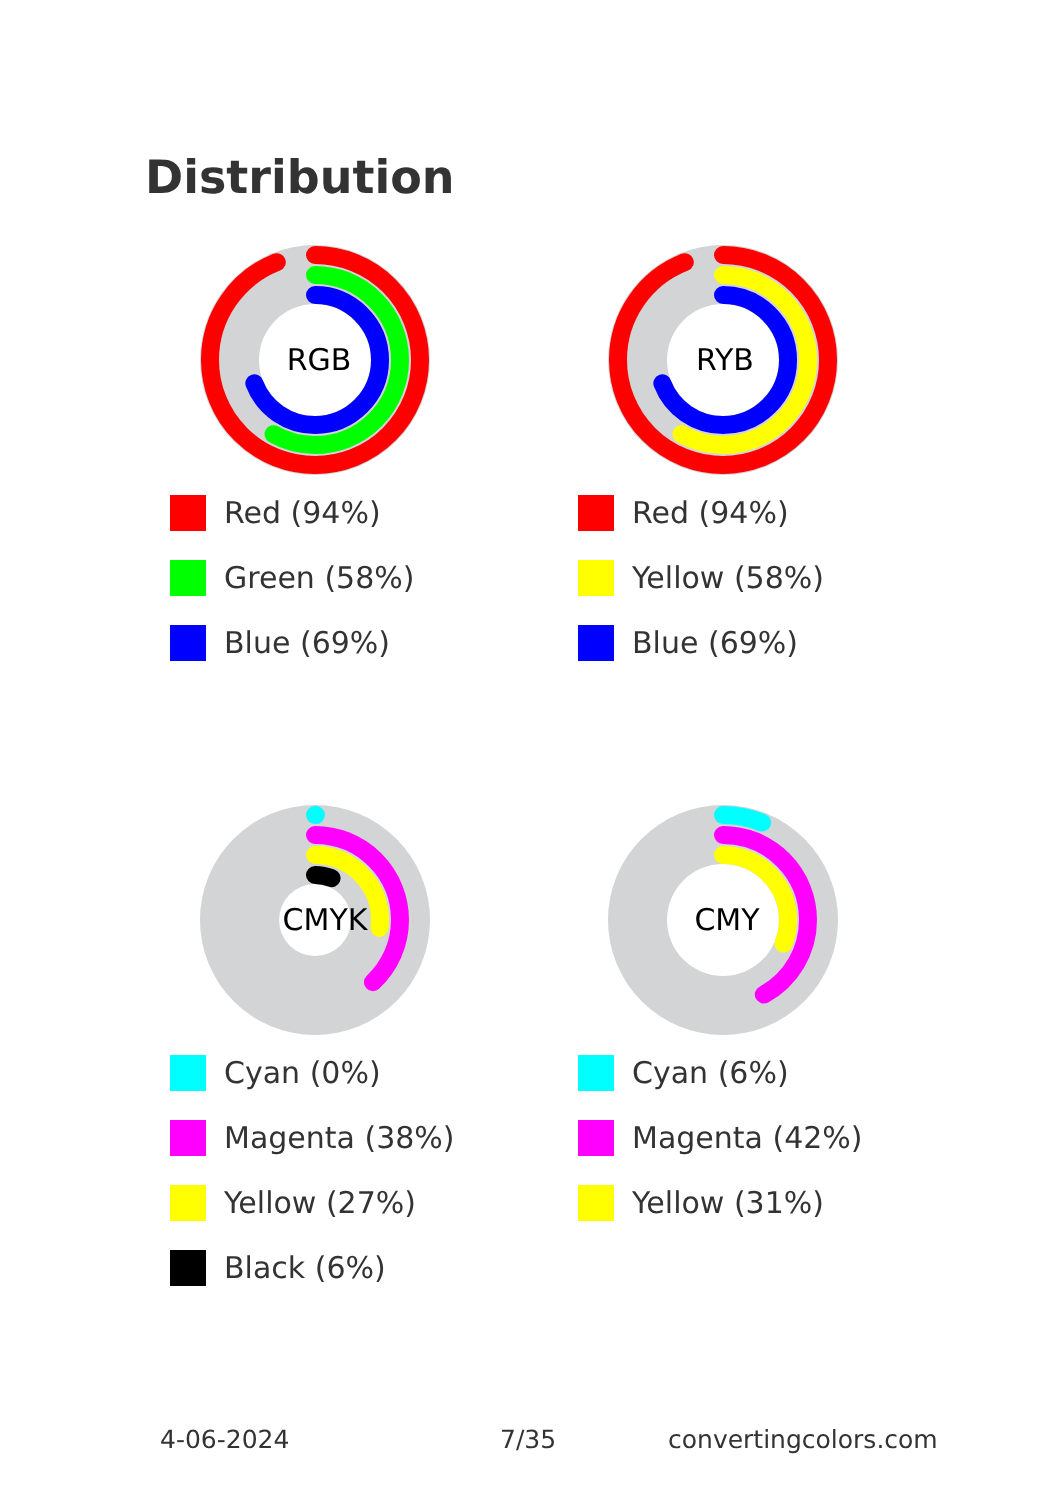Distribution
RGB
Red (94%)
Green (58%)
Blue (69%)
RYB
Red (94%)
Yellow (58%)
Blue (69%)
CMYK
Cyan (0%)
Magenta (38%)
Yellow (27%)
Black (6%)
CMY
Cyan (6%)
Magenta (42%)
Yellow (31%)
4-06-2024 7/35 convertingcolors.com